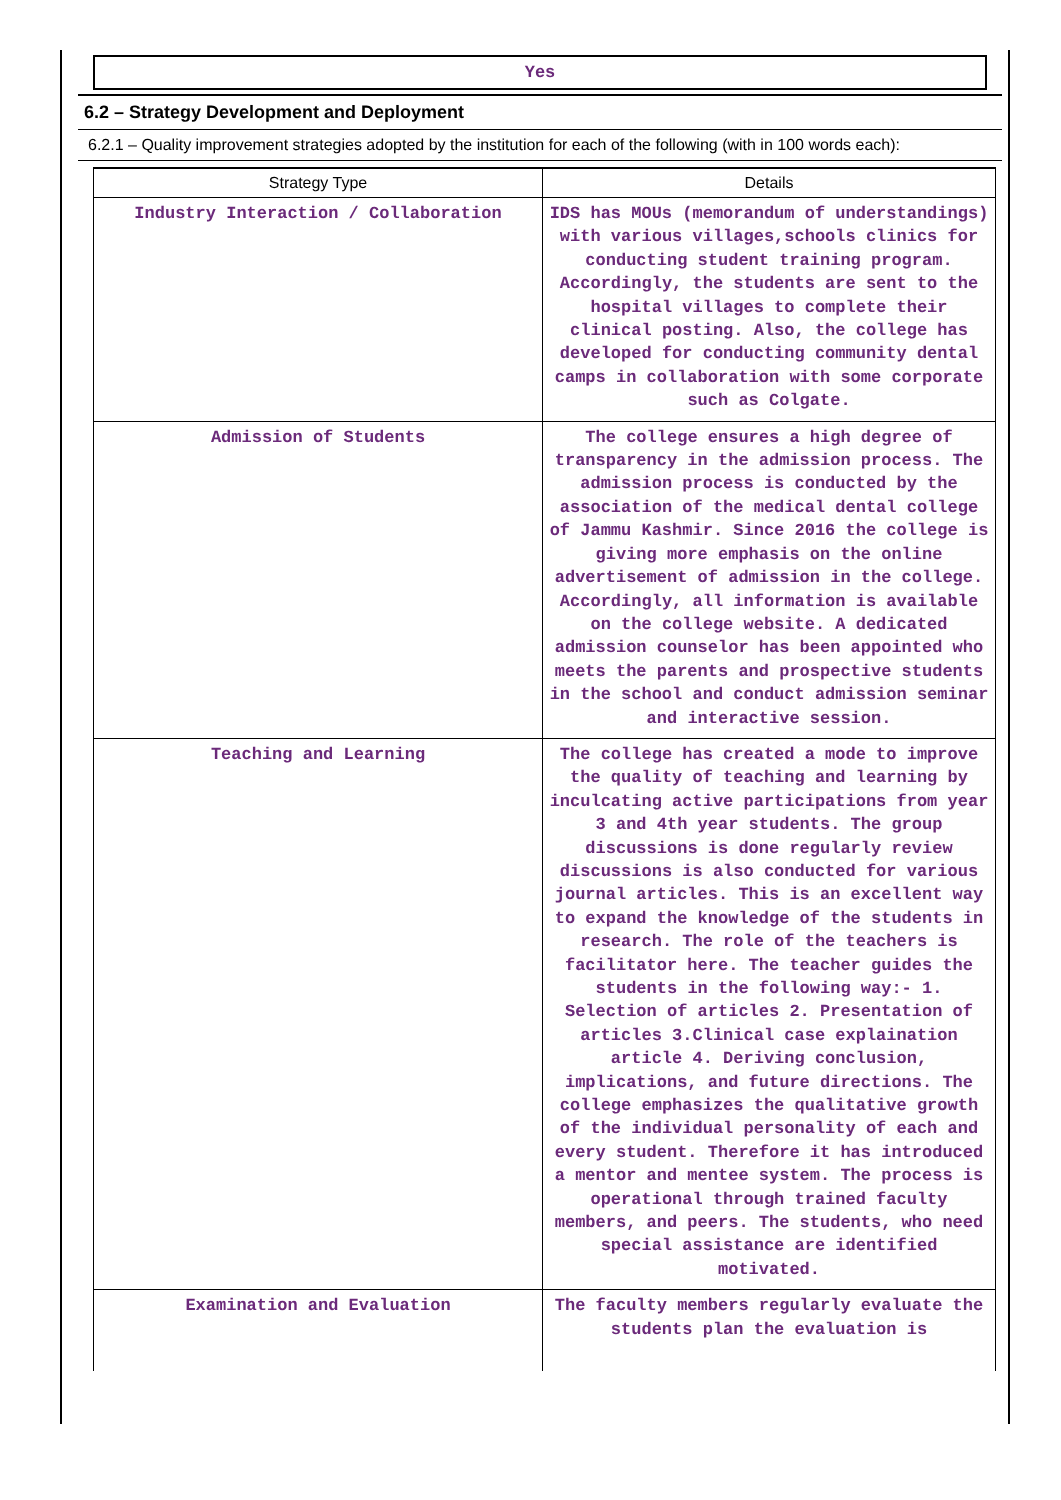Yes
6.2 – Strategy Development and Deployment
6.2.1 – Quality improvement strategies adopted by the institution for each of the following (with in 100 words each):
| Strategy Type | Details |
| --- | --- |
| Industry Interaction / Collaboration | IDS has MOUs (memorandum of understandings) with various villages,schools clinics for conducting student training program. Accordingly, the students are sent to the hospital villages to complete their clinical posting. Also, the college has developed for conducting community dental camps in collaboration with some corporate such as Colgate. |
| Admission of Students | The college ensures a high degree of transparency in the admission process. The admission process is conducted by the association of the medical dental college of Jammu Kashmir. Since 2016 the college is giving more emphasis on the online advertisement of admission in the college. Accordingly, all information is available on the college website. A dedicated admission counselor has been appointed who meets the parents and prospective students in the school and conduct admission seminar and interactive session. |
| Teaching and Learning | The college has created a mode to improve the quality of teaching and learning by inculcating active participations from year 3 and 4th year students. The group discussions is done regularly review discussions is also conducted for various journal articles. This is an excellent way to expand the knowledge of the students in research. The role of the teachers is facilitator here. The teacher guides the students in the following way:- 1. Selection of articles 2. Presentation of articles 3.Clinical case explaination article 4. Deriving conclusion, implications, and future directions. The college emphasizes the qualitative growth of the individual personality of each and every student. Therefore it has introduced a mentor and mentee system. The process is operational through trained faculty members, and peers. The students, who need special assistance are identified motivated. |
| Examination and Evaluation | The faculty members regularly evaluate the students plan the evaluation is |